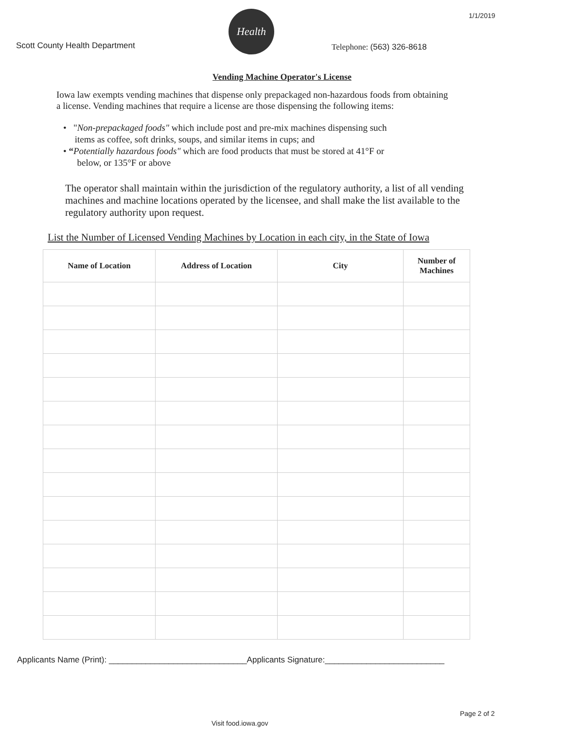Scott County Health Department
Health
Telephone: (563) 326-8618
1/1/2019
Vending Machine Operator's License
Iowa law exempts vending machines that dispense only prepackaged non-hazardous foods from obtaining a license. Vending machines that require a license are those dispensing the following items:
• "Non-prepackaged foods" which include post and pre-mix machines dispensing such
items as coffee, soft drinks, soups, and similar items in cups; and
• “Potentially hazardous foods" which are food products that must be stored at 41°F or
below, or 135°F or above
The operator shall maintain within the jurisdiction of the regulatory authority, a list of all vending machines and machine locations operated by the licensee, and shall make the list available to the regulatory authority upon request.
List the Number of Licensed Vending Machines by Location in each city, in the State of Iowa
| Name of Location | Address of Location | City | Number of Machines |
| --- | --- | --- | --- |
Applicants Name (Print): ______________________________Applicants Signature:__________________________
Page 2 of 2
Visit food.iowa.gov